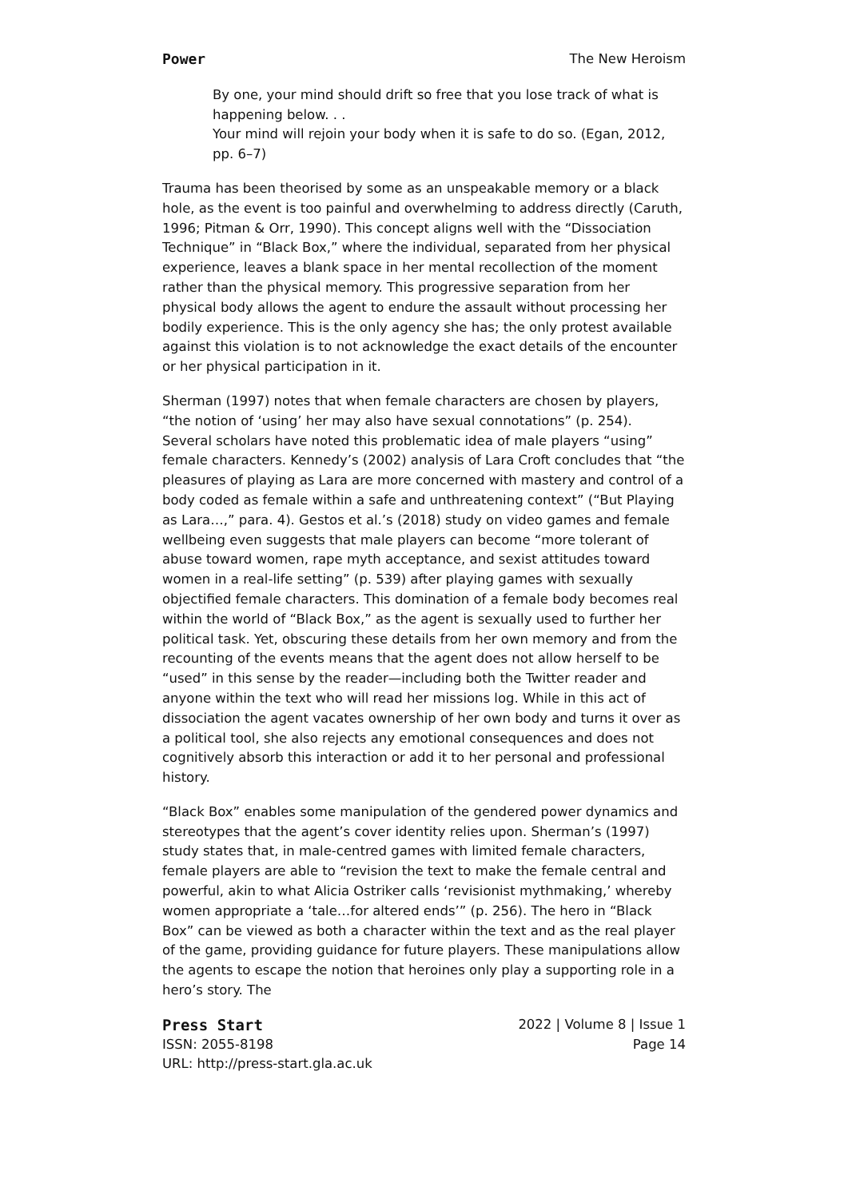Power The New Heroism
By one, your mind should drift so free that you lose track of what is happening below. . .
Your mind will rejoin your body when it is safe to do so. (Egan, 2012, pp. 6–7)
Trauma has been theorised by some as an unspeakable memory or a black hole, as the event is too painful and overwhelming to address directly (Caruth, 1996; Pitman & Orr, 1990). This concept aligns well with the “Dissociation Technique” in “Black Box,” where the individual, separated from her physical experience, leaves a blank space in her mental recollection of the moment rather than the physical memory. This progressive separation from her physical body allows the agent to endure the assault without processing her bodily experience. This is the only agency she has; the only protest available against this violation is to not acknowledge the exact details of the encounter or her physical participation in it.
Sherman (1997) notes that when female characters are chosen by players, “the notion of ‘using’ her may also have sexual connotations” (p. 254). Several scholars have noted this problematic idea of male players “using” female characters. Kennedy’s (2002) analysis of Lara Croft concludes that “the pleasures of playing as Lara are more concerned with mastery and control of a body coded as female within a safe and unthreatening context” (“But Playing as Lara…,” para. 4). Gestos et al.’s (2018) study on video games and female wellbeing even suggests that male players can become “more tolerant of abuse toward women, rape myth acceptance, and sexist attitudes toward women in a real-life setting” (p. 539) after playing games with sexually objectified female characters. This domination of a female body becomes real within the world of “Black Box,” as the agent is sexually used to further her political task. Yet, obscuring these details from her own memory and from the recounting of the events means that the agent does not allow herself to be “used” in this sense by the reader—including both the Twitter reader and anyone within the text who will read her missions log. While in this act of dissociation the agent vacates ownership of her own body and turns it over as a political tool, she also rejects any emotional consequences and does not cognitively absorb this interaction or add it to her personal and professional history.
“Black Box” enables some manipulation of the gendered power dynamics and stereotypes that the agent’s cover identity relies upon. Sherman’s (1997) study states that, in male-centred games with limited female characters, female players are able to “revision the text to make the female central and powerful, akin to what Alicia Ostriker calls ‘revisionist mythmaking,’ whereby women appropriate a ‘tale…for altered ends’” (p. 256). The hero in “Black Box” can be viewed as both a character within the text and as the real player of the game, providing guidance for future players. These manipulations allow the agents to escape the notion that heroines only play a supporting role in a hero’s story. The
Press Start 2022 | Volume 8 | Issue 1
ISSN: 2055-8198 Page 14
URL: http://press-start.gla.ac.uk